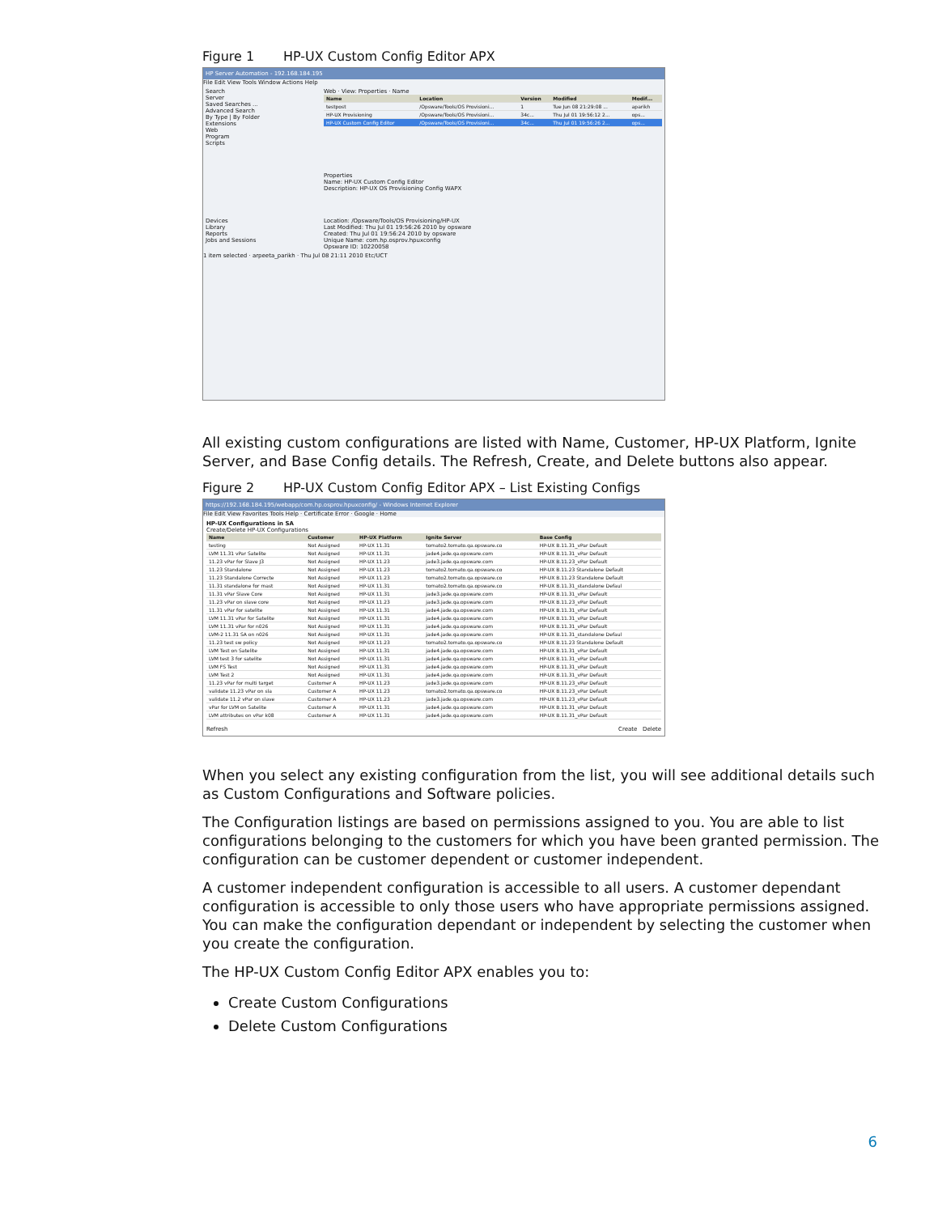Figure 1 HP-UX Custom Config Editor APX
HP Server Automation - 192.168.184.195
File Edit View Tools Window Actions Help
Search
Server
Saved Searches ...
Advanced Search
By Type | By Folder
Extensions
Web
Program
Scripts
Devices
Library
Reports
Jobs and Sessions
Web · View: Properties · Name
| Name | Location | Version | Modified | Modif... |
| --- | --- | --- | --- | --- |
| testpost | /Opsware/Tools/OS Provisioni... | 1 | Tue Jun 08 21:29:08 ... | aparikh |
| HP-UX Provisioning | /Opsware/Tools/OS Provisioni... | 34c... | Thu Jul 01 19:56:12 2... | ops... |
| HP-UX Custom Config Editor | /Opsware/Tools/OS Provisioni... | 34c... | Thu Jul 01 19:56:26 2... | ops... |
Properties
Name: HP-UX Custom Config Editor
Description: HP-UX OS Provisioning Config WAPX
Location: /Opsware/Tools/OS Provisioning/HP-UX
Last Modified: Thu Jul 01 19:56:26 2010 by opsware
Created: Thu Jul 01 19:56:24 2010 by opsware
Unique Name: com.hp.osprov.hpuxconfig
Opsware ID: 10220058
1 item selected · arpeeta_parikh · Thu Jul 08 21:11 2010 Etc/UCT
All existing custom configurations are listed with Name, Customer, HP-UX Platform, Ignite Server, and Base Config details. The Refresh, Create, and Delete buttons also appear.
Figure 2 HP-UX Custom Config Editor APX – List Existing Configs
https://192.168.184.195/webapp/com.hp.osprov.hpuxconfig/ - Windows Internet Explorer
File Edit View Favorites Tools Help · Certificate Error · Google · Home
HP-UX Configurations in SA
Create/Delete HP-UX Configurations
| Name | Customer | HP-UX Platform | Ignite Server | Base Config |
| --- | --- | --- | --- | --- |
| testing | Not Assigned | HP-UX 11.31 | tomato2.tomato.qa.opsware.co | HP-UX B.11.31_vPar Default |
| LVM 11.31 vPar Satelite | Not Assigned | HP-UX 11.31 | jade4.jade.qa.opsware.com | HP-UX B.11.31_vPar Default |
| 11.23 vPar for Slave J3 | Not Assigned | HP-UX 11.23 | jade3.jade.qa.opsware.com | HP-UX B.11.23_vPar Default |
| 11.23 Standalone | Not Assigned | HP-UX 11.23 | tomato2.tomato.qa.opsware.co | HP-UX B.11.23 Standalone Default |
| 11.23 Standalone Correcte | Not Assigned | HP-UX 11.23 | tomato2.tomato.qa.opsware.co | HP-UX B.11.23 Standalone Default |
| 11.31 standalone for mast | Not Assigned | HP-UX 11.31 | tomato2.tomato.qa.opsware.co | HP-UX B.11.31_standalone Defaul |
| 11.31 vPar Slave Core | Not Assigned | HP-UX 11.31 | jade3.jade.qa.opsware.com | HP-UX B.11.31_vPar Default |
| 11.23 vPar on slave core | Not Assigned | HP-UX 11.23 | jade3.jade.qa.opsware.com | HP-UX B.11.23_vPar Default |
| 11.31 vPar for satelite | Not Assigned | HP-UX 11.31 | jade4.jade.qa.opsware.com | HP-UX B.11.31_vPar Default |
| LVM 11.31 vPar for Satelite | Not Assigned | HP-UX 11.31 | jade4.jade.qa.opsware.com | HP-UX B.11.31_vPar Default |
| LVM 11.31 vPar for n026 | Not Assigned | HP-UX 11.31 | jade4.jade.qa.opsware.com | HP-UX B.11.31_vPar Default |
| LVM-2 11.31 SA on n026 | Not Assigned | HP-UX 11.31 | jade4.jade.qa.opsware.com | HP-UX B.11.31_standalone Defaul |
| 11.23 test sw policy | Not Assigned | HP-UX 11.23 | tomato2.tomato.qa.opsware.co | HP-UX B.11.23 Standalone Default |
| LVM Test on Satelite | Not Assigned | HP-UX 11.31 | jade4.jade.qa.opsware.com | HP-UX B.11.31_vPar Default |
| LVM test 3 for satelite | Not Assigned | HP-UX 11.31 | jade4.jade.qa.opsware.com | HP-UX B.11.31_vPar Default |
| LVM FS Test | Not Assigned | HP-UX 11.31 | jade4.jade.qa.opsware.com | HP-UX B.11.31_vPar Default |
| LVM Test 2 | Not Assigned | HP-UX 11.31 | jade4.jade.qa.opsware.com | HP-UX B.11.31_vPar Default |
| 11.23 vPar for multi target | Customer A | HP-UX 11.23 | jade3.jade.qa.opsware.com | HP-UX B.11.23_vPar Default |
| validate 11.23 vPar on sla | Customer A | HP-UX 11.23 | tomato2.tomato.qa.opsware.co | HP-UX B.11.23_vPar Default |
| validate 11.2 vPar on slave | Customer A | HP-UX 11.23 | jade3.jade.qa.opsware.com | HP-UX B.11.23_vPar Default |
| vPar for LVM on Satelite | Customer A | HP-UX 11.31 | jade4.jade.qa.opsware.com | HP-UX B.11.31_vPar Default |
| LVM attributes on vPar k08 | Customer A | HP-UX 11.31 | jade4.jade.qa.opsware.com | HP-UX B.11.31_vPar Default |
Refresh Create Delete
When you select any existing configuration from the list, you will see additional details such as Custom Configurations and Software policies.
The Configuration listings are based on permissions assigned to you. You are able to list configurations belonging to the customers for which you have been granted permission. The configuration can be customer dependent or customer independent.
A customer independent configuration is accessible to all users. A customer dependant configuration is accessible to only those users who have appropriate permissions assigned. You can make the configuration dependant or independent by selecting the customer when you create the configuration.
The HP-UX Custom Config Editor APX enables you to:
Create Custom Configurations
Delete Custom Configurations
6